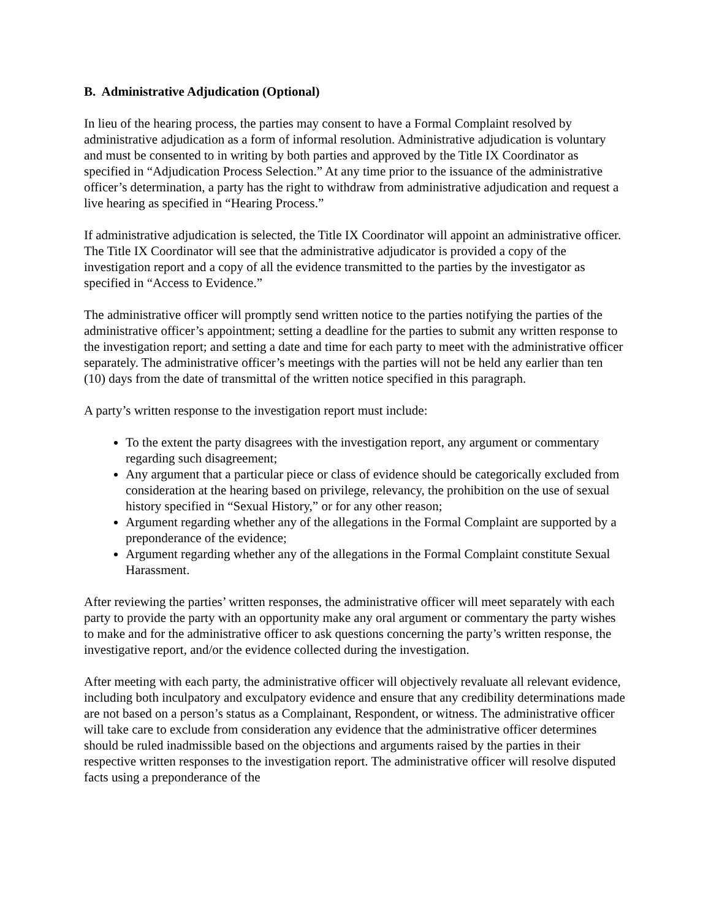B. Administrative Adjudication (Optional)
In lieu of the hearing process, the parties may consent to have a Formal Complaint resolved by administrative adjudication as a form of informal resolution. Administrative adjudication is voluntary and must be consented to in writing by both parties and approved by the Title IX Coordinator as specified in “Adjudication Process Selection.” At any time prior to the issuance of the administrative officer’s determination, a party has the right to withdraw from administrative adjudication and request a live hearing as specified in “Hearing Process.”
If administrative adjudication is selected, the Title IX Coordinator will appoint an administrative officer. The Title IX Coordinator will see that the administrative adjudicator is provided a copy of the investigation report and a copy of all the evidence transmitted to the parties by the investigator as specified in “Access to Evidence.”
The administrative officer will promptly send written notice to the parties notifying the parties of the administrative officer’s appointment; setting a deadline for the parties to submit any written response to the investigation report; and setting a date and time for each party to meet with the administrative officer separately. The administrative officer’s meetings with the parties will not be held any earlier than ten (10) days from the date of transmittal of the written notice specified in this paragraph.
A party’s written response to the investigation report must include:
To the extent the party disagrees with the investigation report, any argument or commentary regarding such disagreement;
Any argument that a particular piece or class of evidence should be categorically excluded from consideration at the hearing based on privilege, relevancy, the prohibition on the use of sexual history specified in “Sexual History,” or for any other reason;
Argument regarding whether any of the allegations in the Formal Complaint are supported by a preponderance of the evidence;
Argument regarding whether any of the allegations in the Formal Complaint constitute Sexual Harassment.
After reviewing the parties’ written responses, the administrative officer will meet separately with each party to provide the party with an opportunity make any oral argument or commentary the party wishes to make and for the administrative officer to ask questions concerning the party’s written response, the investigative report, and/or the evidence collected during the investigation.
After meeting with each party, the administrative officer will objectively revaluate all relevant evidence, including both inculpatory and exculpatory evidence and ensure that any credibility determinations made are not based on a person’s status as a Complainant, Respondent, or witness. The administrative officer will take care to exclude from consideration any evidence that the administrative officer determines should be ruled inadmissible based on the objections and arguments raised by the parties in their respective written responses to the investigation report. The administrative officer will resolve disputed facts using a preponderance of the